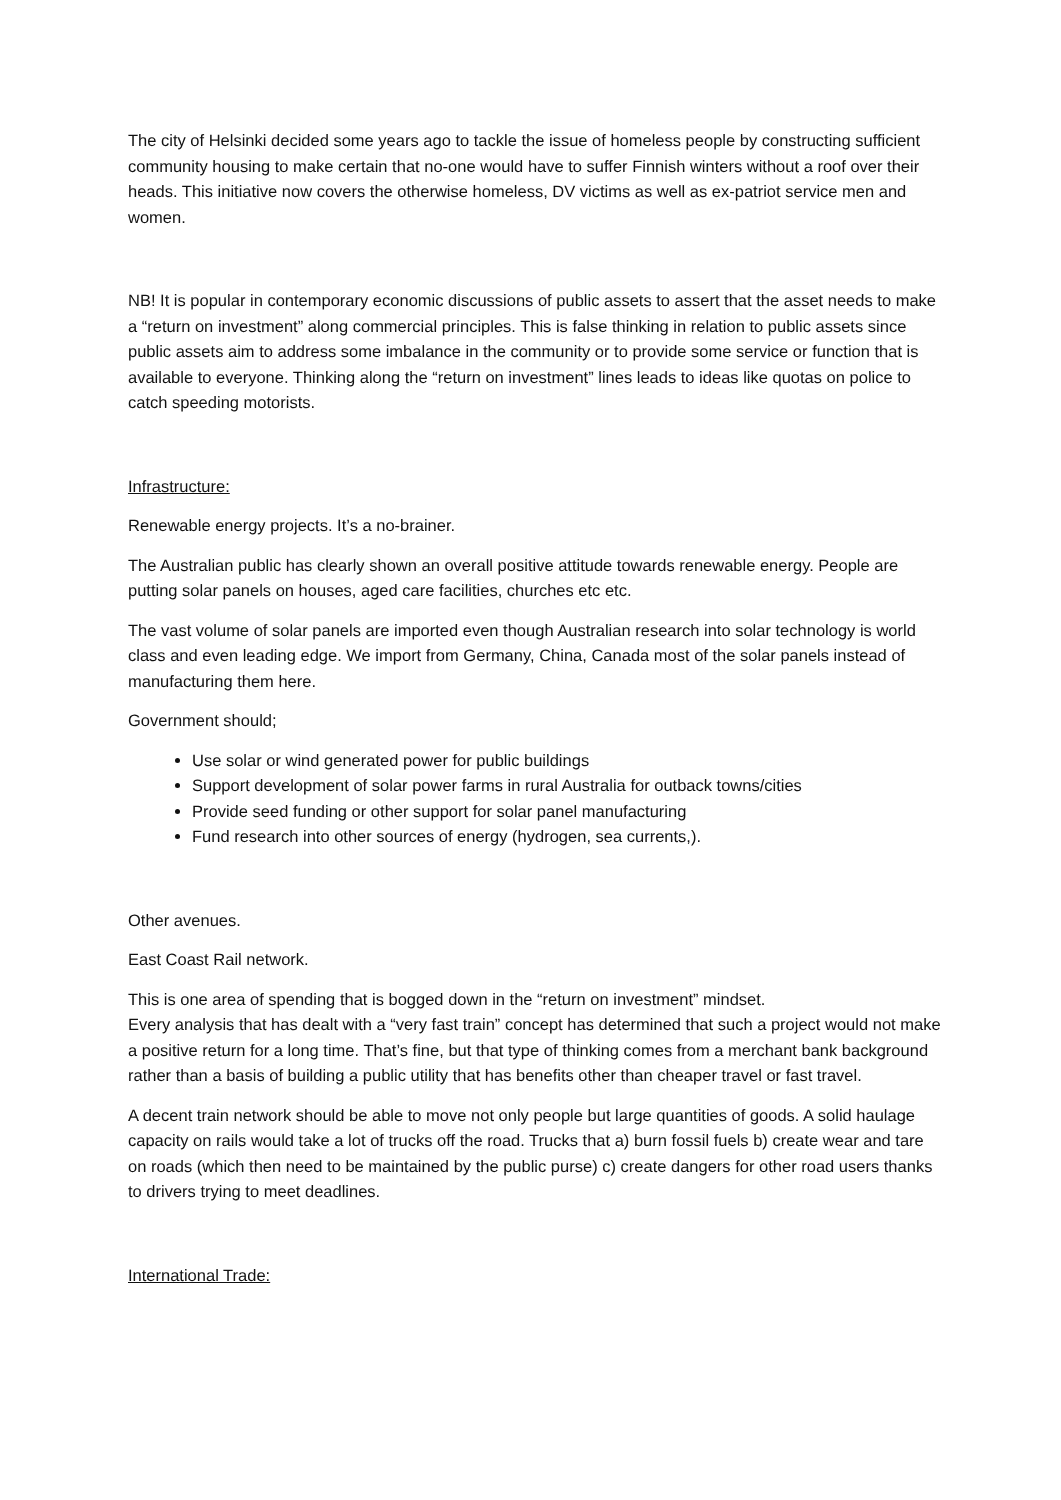The city of Helsinki decided some years ago to tackle the issue of homeless people by constructing sufficient community housing to make certain that no-one would have to suffer Finnish winters without a roof over their heads. This initiative now covers the otherwise homeless, DV victims as well as ex-patriot service men and women.
NB! It is popular in contemporary economic discussions of public assets to assert that the asset needs to make a “return on investment” along commercial principles. This is false thinking in relation to public assets since public assets aim to address some imbalance in the community or to provide some service or function that is available to everyone. Thinking along the “return on investment” lines leads to ideas like quotas on police to catch speeding motorists.
Infrastructure:
Renewable energy projects. It’s a no-brainer.
The Australian public has clearly shown an overall positive attitude towards renewable energy. People are putting solar panels on houses, aged care facilities, churches etc etc.
The vast volume of solar panels are imported even though Australian research into solar technology is world class and even leading edge. We import from Germany, China, Canada most of the solar panels instead of manufacturing them here.
Government should;
Use solar or wind generated power for public buildings
Support development of solar power farms in rural Australia for outback towns/cities
Provide seed funding or other support for solar panel manufacturing
Fund research into other sources of energy (hydrogen, sea currents,).
Other avenues.
East Coast Rail network.
This is one area of spending that is bogged down in the “return on investment” mindset.
Every analysis that has dealt with a “very fast train” concept has determined that such a project would not make a positive return for a long time. That’s fine, but that type of thinking comes from a merchant bank background rather than a basis of building a public utility that has benefits other than cheaper travel or fast travel.
A decent train network should be able to move not only people but large quantities of goods. A solid haulage capacity on rails would take a lot of trucks off the road. Trucks that a) burn fossil fuels b) create wear and tare on roads (which then need to be maintained by the public purse) c) create dangers for other road users thanks to drivers trying to meet deadlines.
International Trade: